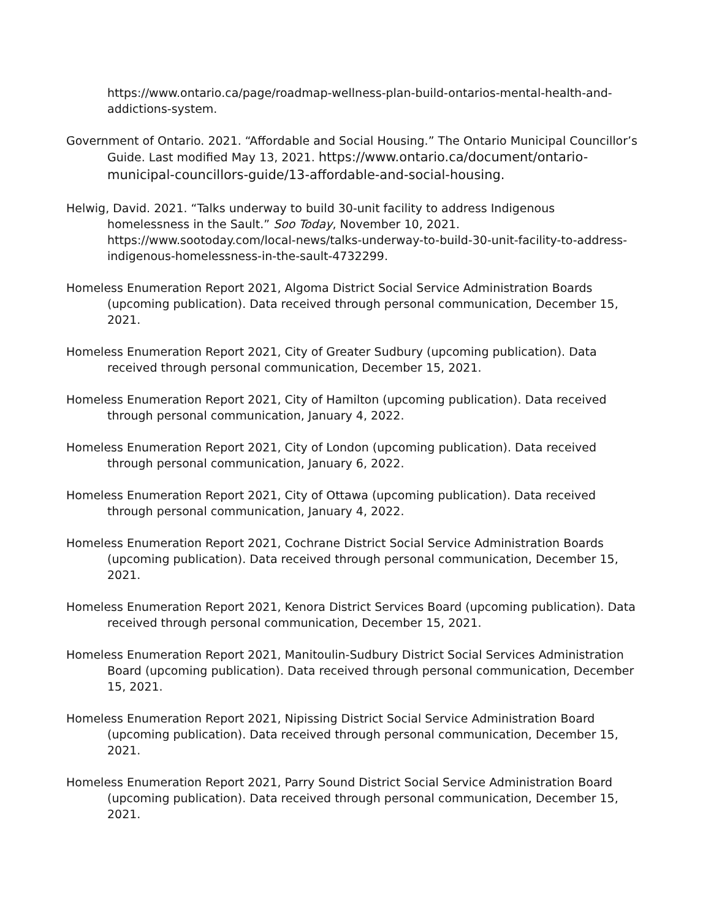https://www.ontario.ca/page/roadmap-wellness-plan-build-ontarios-mental-health-and-addictions-system.
Government of Ontario. 2021. “Affordable and Social Housing.” The Ontario Municipal Councillor’s Guide. Last modified May 13, 2021. https://www.ontario.ca/document/ontario-municipal-councillors-guide/13-affordable-and-social-housing.
Helwig, David. 2021. “Talks underway to build 30-unit facility to address Indigenous homelessness in the Sault.” Soo Today, November 10, 2021. https://www.sootoday.com/local-news/talks-underway-to-build-30-unit-facility-to-address-indigenous-homelessness-in-the-sault-4732299.
Homeless Enumeration Report 2021, Algoma District Social Service Administration Boards (upcoming publication). Data received through personal communication, December 15, 2021.
Homeless Enumeration Report 2021, City of Greater Sudbury (upcoming publication). Data received through personal communication, December 15, 2021.
Homeless Enumeration Report 2021, City of Hamilton (upcoming publication). Data received through personal communication, January 4, 2022.
Homeless Enumeration Report 2021, City of London (upcoming publication). Data received through personal communication, January 6, 2022.
Homeless Enumeration Report 2021, City of Ottawa (upcoming publication). Data received through personal communication, January 4, 2022.
Homeless Enumeration Report 2021, Cochrane District Social Service Administration Boards (upcoming publication). Data received through personal communication, December 15, 2021.
Homeless Enumeration Report 2021, Kenora District Services Board (upcoming publication). Data received through personal communication, December 15, 2021.
Homeless Enumeration Report 2021, Manitoulin-Sudbury District Social Services Administration Board (upcoming publication). Data received through personal communication, December 15, 2021.
Homeless Enumeration Report 2021, Nipissing District Social Service Administration Board (upcoming publication). Data received through personal communication, December 15, 2021.
Homeless Enumeration Report 2021, Parry Sound District Social Service Administration Board (upcoming publication). Data received through personal communication, December 15, 2021.